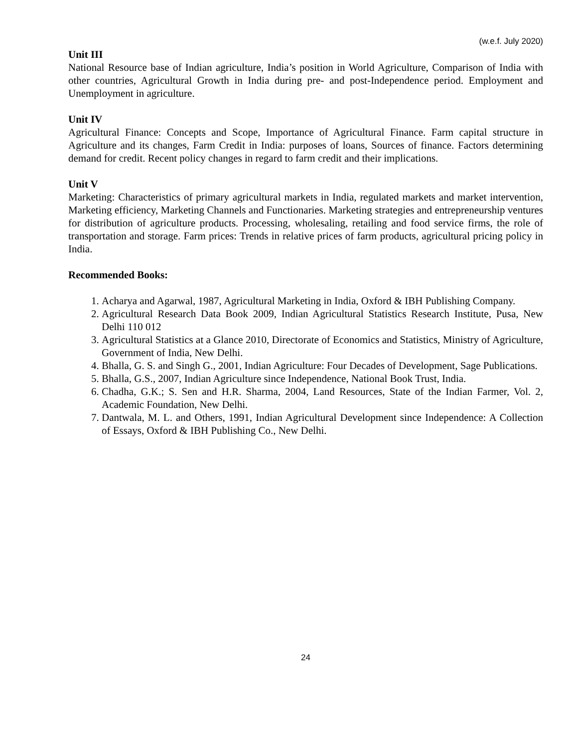(w.e.f. July 2020)
Unit III
National Resource base of Indian agriculture, India’s position in World Agriculture, Comparison of India with other countries, Agricultural Growth in India during pre- and post-Independence period. Employment and Unemployment in agriculture.
Unit IV
Agricultural Finance: Concepts and Scope, Importance of Agricultural Finance. Farm capital structure in Agriculture and its changes, Farm Credit in India: purposes of loans, Sources of finance. Factors determining demand for credit. Recent policy changes in regard to farm credit and their implications.
Unit V
Marketing: Characteristics of primary agricultural markets in India, regulated markets and market intervention, Marketing efficiency, Marketing Channels and Functionaries. Marketing strategies and entrepreneurship ventures for distribution of agriculture products. Processing, wholesaling, retailing and food service firms, the role of transportation and storage. Farm prices: Trends in relative prices of farm products, agricultural pricing policy in India.
Recommended Books:
1. Acharya and Agarwal, 1987, Agricultural Marketing in India, Oxford & IBH Publishing Company.
2. Agricultural Research Data Book 2009, Indian Agricultural Statistics Research Institute, Pusa, New Delhi 110 012
3. Agricultural Statistics at a Glance 2010, Directorate of Economics and Statistics, Ministry of Agriculture, Government of India, New Delhi.
4. Bhalla, G. S. and Singh G., 2001, Indian Agriculture: Four Decades of Development, Sage Publications.
5. Bhalla, G.S., 2007, Indian Agriculture since Independence, National Book Trust, India.
6. Chadha, G.K.; S. Sen and H.R. Sharma, 2004, Land Resources, State of the Indian Farmer, Vol. 2, Academic Foundation, New Delhi.
7. Dantwala, M. L. and Others, 1991, Indian Agricultural Development since Independence: A Collection of Essays, Oxford & IBH Publishing Co., New Delhi.
24